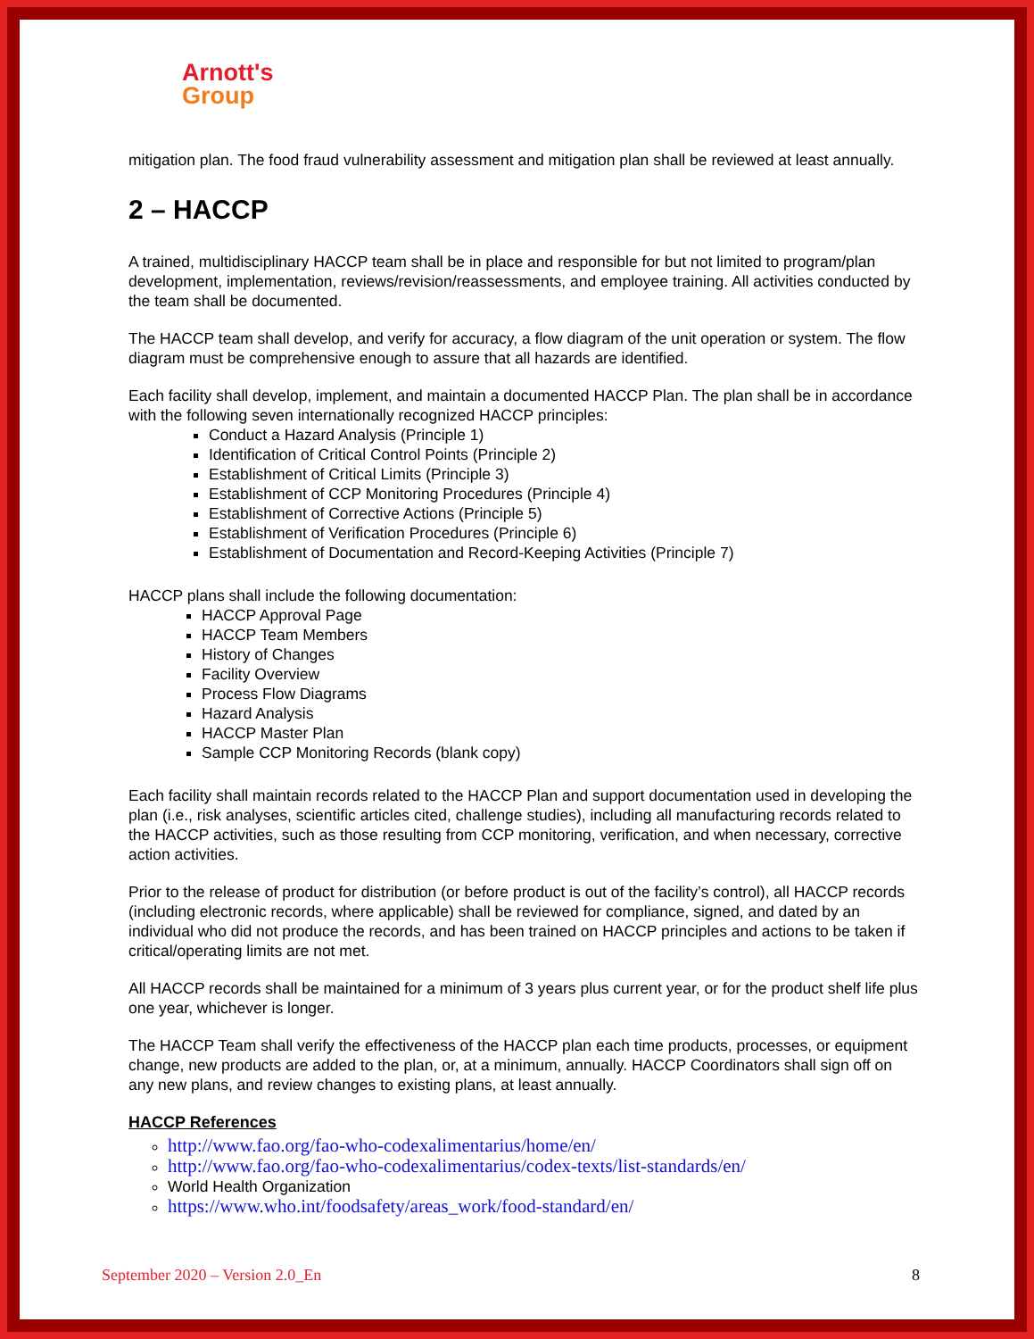Arnott's
Group
mitigation plan. The food fraud vulnerability assessment and mitigation plan shall be reviewed at least annually.
2 – HACCP
A trained, multidisciplinary HACCP team shall be in place and responsible for but not limited to program/plan development, implementation, reviews/revision/reassessments, and employee training. All activities conducted by the team shall be documented.
The HACCP team shall develop, and verify for accuracy, a flow diagram of the unit operation or system. The flow diagram must be comprehensive enough to assure that all hazards are identified.
Each facility shall develop, implement, and maintain a documented HACCP Plan. The plan shall be in accordance with the following seven internationally recognized HACCP principles:
Conduct a Hazard Analysis (Principle 1)
Identification of Critical Control Points (Principle 2)
Establishment of Critical Limits (Principle 3)
Establishment of CCP Monitoring Procedures (Principle 4)
Establishment of Corrective Actions (Principle 5)
Establishment of Verification Procedures (Principle 6)
Establishment of Documentation and Record-Keeping Activities (Principle 7)
HACCP plans shall include the following documentation:
HACCP Approval Page
HACCP Team Members
History of Changes
Facility Overview
Process Flow Diagrams
Hazard Analysis
HACCP Master Plan
Sample CCP Monitoring Records (blank copy)
Each facility shall maintain records related to the HACCP Plan and support documentation used in developing the plan (i.e., risk analyses, scientific articles cited, challenge studies), including all manufacturing records related to the HACCP activities, such as those resulting from CCP monitoring, verification, and when necessary, corrective action activities.
Prior to the release of product for distribution (or before product is out of the facility’s control), all HACCP records (including electronic records, where applicable) shall be reviewed for compliance, signed, and dated by an individual who did not produce the records, and has been trained on HACCP principles and actions to be taken if critical/operating limits are not met.
All HACCP records shall be maintained for a minimum of 3 years plus current year, or for the product shelf life plus one year, whichever is longer.
The HACCP Team shall verify the effectiveness of the HACCP plan each time products, processes, or equipment change, new products are added to the plan, or, at a minimum, annually. HACCP Coordinators shall sign off on any new plans, and review changes to existing plans, at least annually.
HACCP References
http://www.fao.org/fao-who-codexalimentarius/home/en/
http://www.fao.org/fao-who-codexalimentarius/codex-texts/list-standards/en/
World Health Organization
https://www.who.int/foodsafety/areas_work/food-standard/en/
September 2020 – Version 2.0_En 8